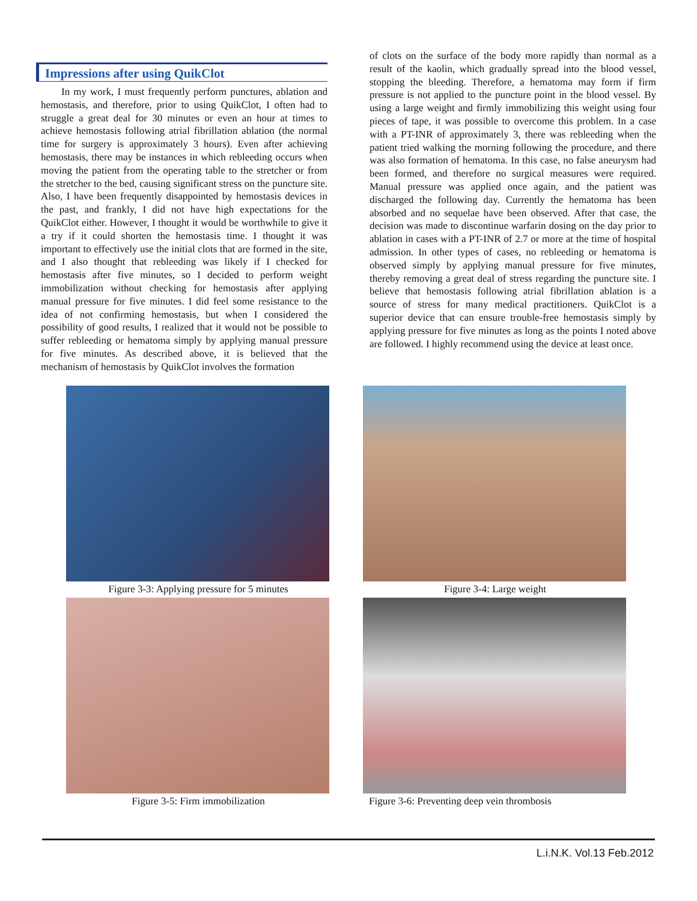Impressions after using QuikClot
In my work, I must frequently perform punctures, ablation and hemostasis, and therefore, prior to using QuikClot, I often had to struggle a great deal for 30 minutes or even an hour at times to achieve hemostasis following atrial fibrillation ablation (the normal time for surgery is approximately 3 hours). Even after achieving hemostasis, there may be instances in which rebleeding occurs when moving the patient from the operating table to the stretcher or from the stretcher to the bed, causing significant stress on the puncture site. Also, I have been frequently disappointed by hemostasis devices in the past, and frankly, I did not have high expectations for the QuikClot either. However, I thought it would be worthwhile to give it a try if it could shorten the hemostasis time. I thought it was important to effectively use the initial clots that are formed in the site, and I also thought that rebleeding was likely if I checked for hemostasis after five minutes, so I decided to perform weight immobilization without checking for hemostasis after applying manual pressure for five minutes. I did feel some resistance to the idea of not confirming hemostasis, but when I considered the possibility of good results, I realized that it would not be possible to suffer rebleeding or hematoma simply by applying manual pressure for five minutes. As described above, it is believed that the mechanism of hemostasis by QuikClot involves the formation
of clots on the surface of the body more rapidly than normal as a result of the kaolin, which gradually spread into the blood vessel, stopping the bleeding. Therefore, a hematoma may form if firm pressure is not applied to the puncture point in the blood vessel. By using a large weight and firmly immobilizing this weight using four pieces of tape, it was possible to overcome this problem. In a case with a PT-INR of approximately 3, there was rebleeding when the patient tried walking the morning following the procedure, and there was also formation of hematoma. In this case, no false aneurysm had been formed, and therefore no surgical measures were required. Manual pressure was applied once again, and the patient was discharged the following day. Currently the hematoma has been absorbed and no sequelae have been observed. After that case, the decision was made to discontinue warfarin dosing on the day prior to ablation in cases with a PT-INR of 2.7 or more at the time of hospital admission. In other types of cases, no rebleeding or hematoma is observed simply by applying manual pressure for five minutes, thereby removing a great deal of stress regarding the puncture site. I believe that hemostasis following atrial fibrillation ablation is a source of stress for many medical practitioners. QuikClot is a superior device that can ensure trouble-free hemostasis simply by applying pressure for five minutes as long as the points I noted above are followed. I highly recommend using the device at least once.
Figure 3-3: Applying pressure for 5 minutes
Figure 3-4: Large weight
Figure 3-5: Firm immobilization
Figure 3-6: Preventing deep vein thrombosis
L.i.N.K. Vol.13 Feb.2012